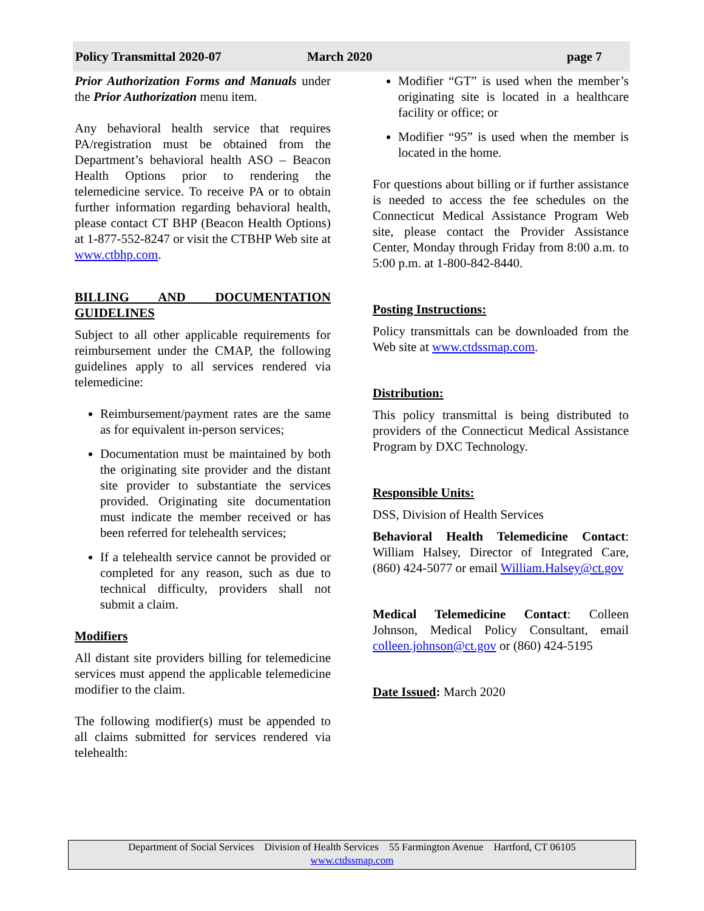Policy Transmittal 2020-07 March 2020 page 7
Prior Authorization Forms and Manuals under the Prior Authorization menu item.
Any behavioral health service that requires PA/registration must be obtained from the Department’s behavioral health ASO – Beacon Health Options prior to rendering the telemedicine service. To receive PA or to obtain further information regarding behavioral health, please contact CT BHP (Beacon Health Options) at 1-877-552-8247 or visit the CTBHP Web site at www.ctbhp.com.
BILLING AND DOCUMENTATION GUIDELINES
Subject to all other applicable requirements for reimbursement under the CMAP, the following guidelines apply to all services rendered via telemedicine:
Reimbursement/payment rates are the same as for equivalent in-person services;
Documentation must be maintained by both the originating site provider and the distant site provider to substantiate the services provided. Originating site documentation must indicate the member received or has been referred for telehealth services;
If a telehealth service cannot be provided or completed for any reason, such as due to technical difficulty, providers shall not submit a claim.
Modifiers
All distant site providers billing for telemedicine services must append the applicable telemedicine modifier to the claim.
The following modifier(s) must be appended to all claims submitted for services rendered via telehealth:
Modifier “GT” is used when the member’s originating site is located in a healthcare facility or office; or
Modifier “95” is used when the member is located in the home.
For questions about billing or if further assistance is needed to access the fee schedules on the Connecticut Medical Assistance Program Web site, please contact the Provider Assistance Center, Monday through Friday from 8:00 a.m. to 5:00 p.m. at 1-800-842-8440.
Posting Instructions:
Policy transmittals can be downloaded from the Web site at www.ctdssmap.com.
Distribution:
This policy transmittal is being distributed to providers of the Connecticut Medical Assistance Program by DXC Technology.
Responsible Units:
DSS, Division of Health Services
Behavioral Health Telemedicine Contact: William Halsey, Director of Integrated Care, (860) 424-5077 or email William.Halsey@ct.gov
Medical Telemedicine Contact: Colleen Johnson, Medical Policy Consultant, email colleen.johnson@ct.gov or (860) 424-5195
Date Issued: March 2020
Department of Social Services Division of Health Services 55 Farmington Avenue Hartford, CT 06105
www.ctdssmap.com